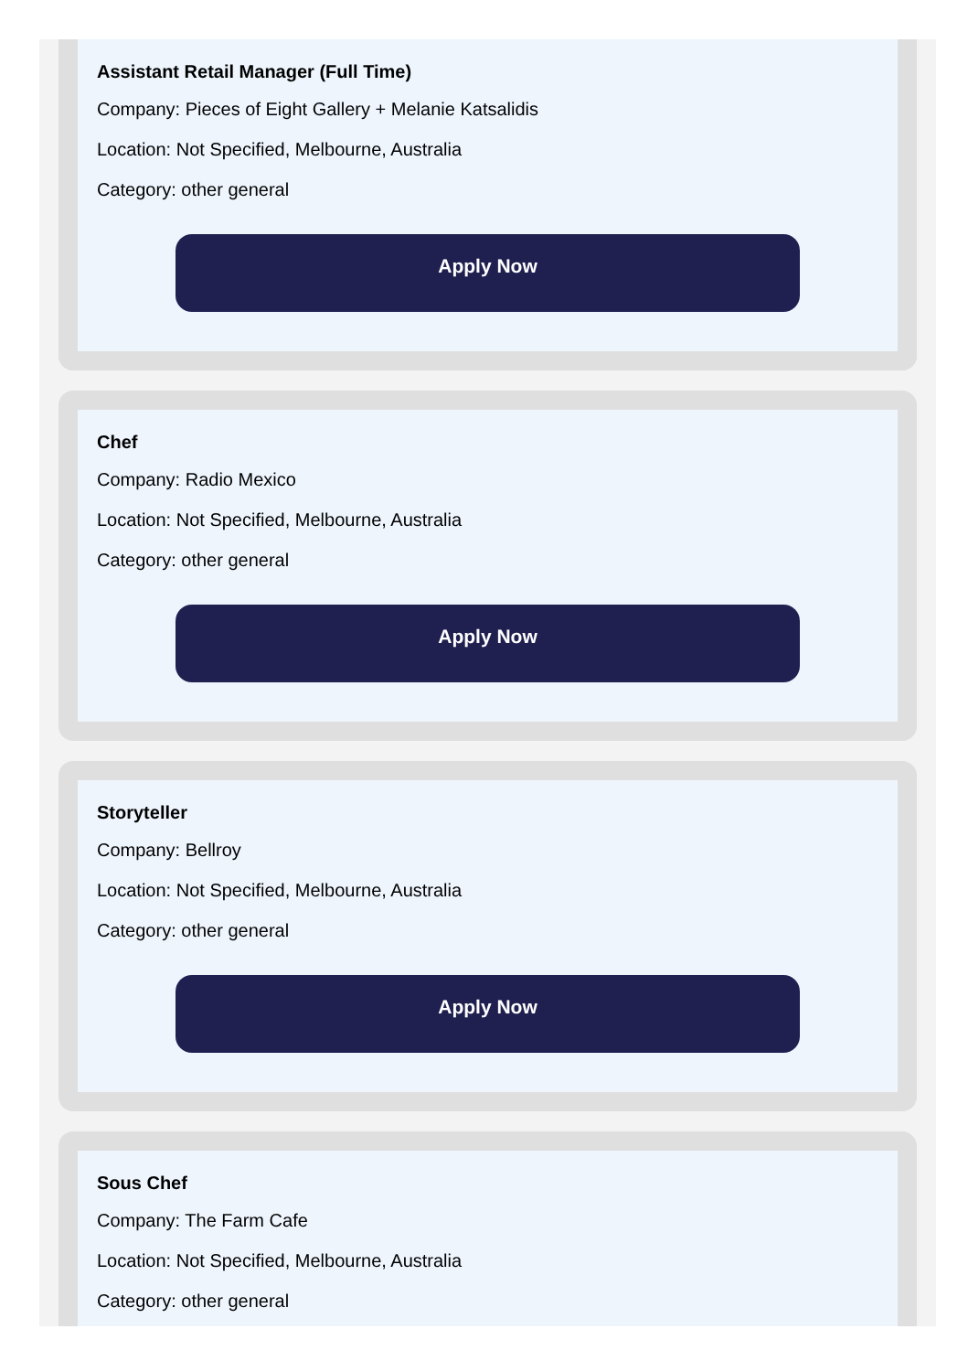Assistant Retail Manager (Full Time)
Company: Pieces of Eight Gallery + Melanie Katsalidis
Location: Not Specified, Melbourne, Australia
Category: other general
Apply Now
Chef
Company: Radio Mexico
Location: Not Specified, Melbourne, Australia
Category: other general
Apply Now
Storyteller
Company: Bellroy
Location: Not Specified, Melbourne, Australia
Category: other general
Apply Now
Sous Chef
Company: The Farm Cafe
Location: Not Specified, Melbourne, Australia
Category: other general